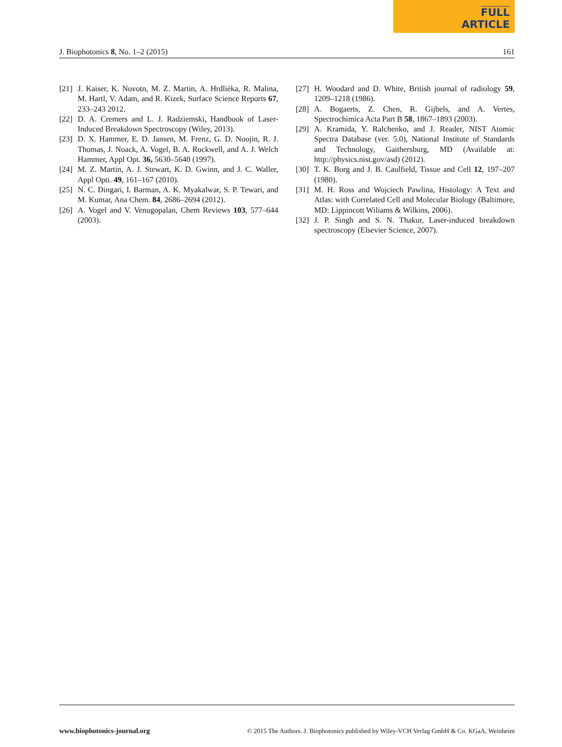FULL
ARTICLE
J. Biophotonics 8, No. 1–2 (2015) 161
[21] J. Kaiser, K. Novotn, M. Z. Martin, A. Hrdlièka, R. Malina, M. Hartl, V. Adam, and R. Kizek, Surface Science Reports 67, 233–243 2012.
[22] D. A. Cremers and L. J. Radziemski, Handbook of Laser-Induced Breakdown Spectroscopy (Wiley, 2013).
[23] D. X. Hammer, E. D. Jansen, M. Frenz, G. D. Noojin, R. J. Thomas, J. Noack, A. Vogel, B. A. Rockwell, and A. J. Welch Hammer, Appl Opt. 36, 5630–5640 (1997).
[24] M. Z. Martin, A. J. Stewart, K. D. Gwinn, and J. C. Waller, Appl Opti. 49, 161–167 (2010).
[25] N. C. Dingari, I. Barman, A. K. Myakalwar, S. P. Tewari, and M. Kumar, Ana Chem. 84, 2686–2694 (2012).
[26] A. Vogel and V. Venugopalan, Chem Reviews 103, 577–644 (2003).
[27] H. Woodard and D. White, British journal of radiology 59, 1209–1218 (1986).
[28] A. Bogaerts, Z. Chen, R. Gijbels, and A. Vertes, Spectrochimica Acta Part B 58, 1867–1893 (2003).
[29] A. Kramida, Y. Ralchenko, and J. Reader, NIST Atomic Spectra Database (ver. 5.0), National Institute of Standards and Technology, Gaithersburg, MD (Available at: http://physics.nist.gov/asd) (2012).
[30] T. K. Borg and J. B. Caulfield, Tissue and Cell 12, 197–207 (1980).
[31] M. H. Ross and Wojciech Pawlina, Histology: A Text and Atlas: with Correlated Cell and Molecular Biology (Baltimore, MD: Lippincott Wiliams & Wilkins, 2006).
[32] J. P. Singh and S. N. Thakur, Laser-induced breakdown spectroscopy (Elsevier Science, 2007).
www.biophotonics-journal.org © 2015 The Authors. J. Biophotonics published by Wiley-VCH Verlag GmbH & Co. KGaA, Weinheim